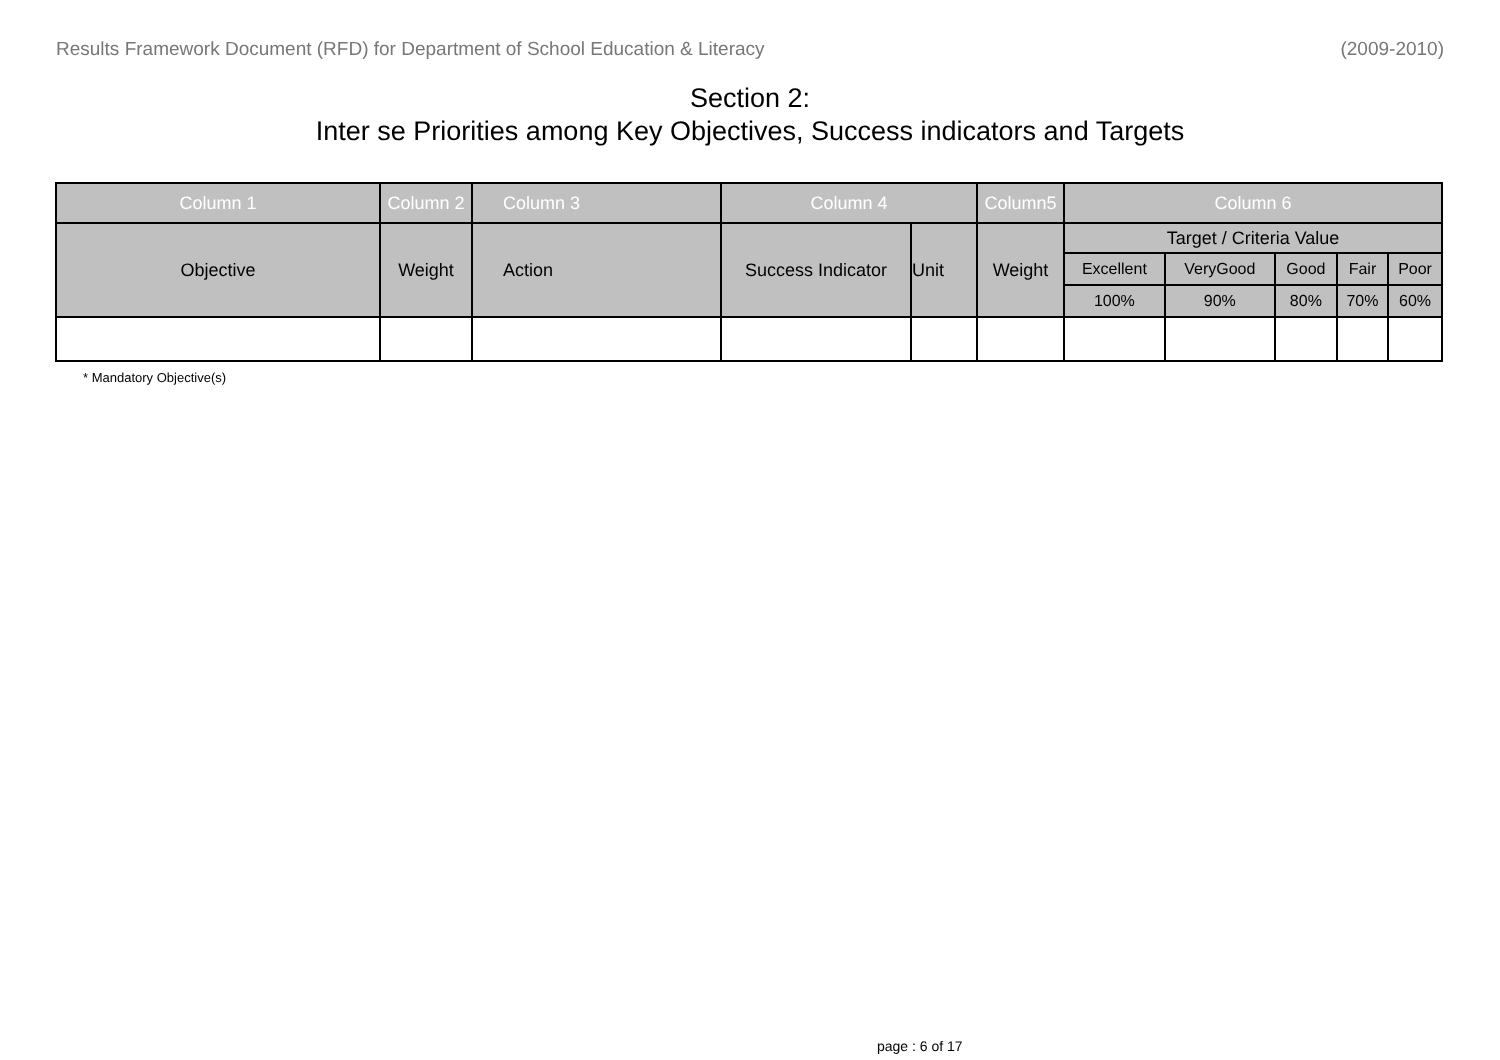Results Framework Document (RFD) for Department of School Education & Literacy (2009-2010)
Section 2:
Inter se Priorities among Key Objectives, Success indicators and Targets
| Column 1 | Column 2 | Column 3 | Column 4 | | Column5 | Column 6 | | | | |
| --- | --- | --- | --- | --- | --- | --- | --- | --- | --- | --- |
| Objective | Weight | Action | Success Indicator | Unit | Weight | Target / Criteria Value | | | | |
| | | | | | | Excellent | VeryGood | Good | Fair | Poor |
| | | | | | | 100% | 90% | 80% | 70% | 60% |
* Mandatory Objective(s)
page : 6 of 17